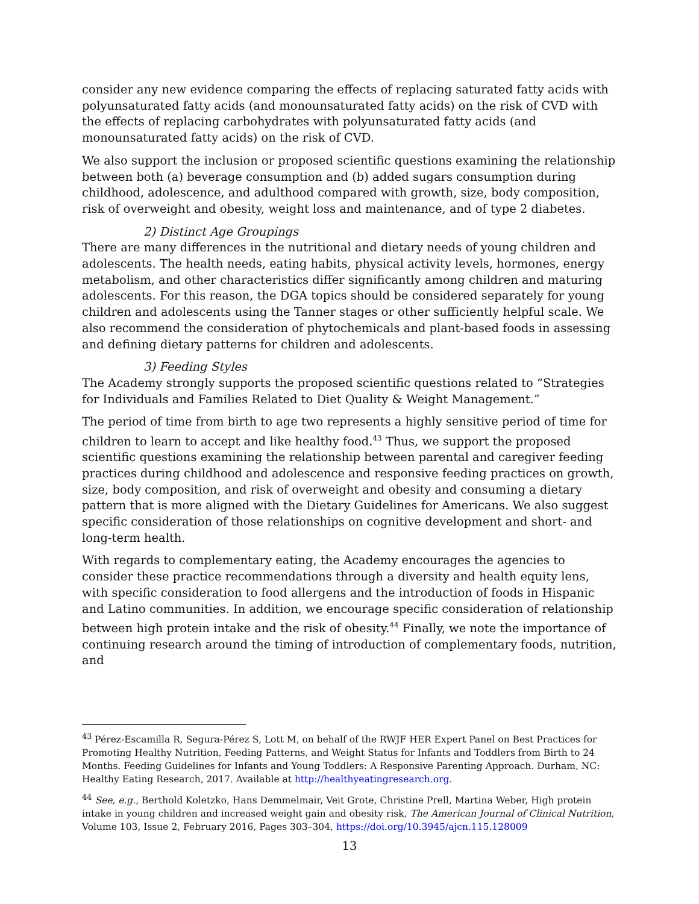consider any new evidence comparing the effects of replacing saturated fatty acids with polyunsaturated fatty acids (and monounsaturated fatty acids) on the risk of CVD with the effects of replacing carbohydrates with polyunsaturated fatty acids (and monounsaturated fatty acids) on the risk of CVD.
We also support the inclusion or proposed scientific questions examining the relationship between both (a) beverage consumption and (b) added sugars consumption during childhood, adolescence, and adulthood compared with growth, size, body composition, risk of overweight and obesity, weight loss and maintenance, and of type 2 diabetes.
2) Distinct Age Groupings
There are many differences in the nutritional and dietary needs of young children and adolescents. The health needs, eating habits, physical activity levels, hormones, energy metabolism, and other characteristics differ significantly among children and maturing adolescents. For this reason, the DGA topics should be considered separately for young children and adolescents using the Tanner stages or other sufficiently helpful scale. We also recommend the consideration of phytochemicals and plant-based foods in assessing and defining dietary patterns for children and adolescents.
3) Feeding Styles
The Academy strongly supports the proposed scientific questions related to “Strategies for Individuals and Families Related to Diet Quality & Weight Management.”
The period of time from birth to age two represents a highly sensitive period of time for children to learn to accept and like healthy food.<sup>43</sup> Thus, we support the proposed scientific questions examining the relationship between parental and caregiver feeding practices during childhood and adolescence and responsive feeding practices on growth, size, body composition, and risk of overweight and obesity and consuming a dietary pattern that is more aligned with the Dietary Guidelines for Americans. We also suggest specific consideration of those relationships on cognitive development and short- and long-term health.
With regards to complementary eating, the Academy encourages the agencies to consider these practice recommendations through a diversity and health equity lens, with specific consideration to food allergens and the introduction of foods in Hispanic and Latino communities. In addition, we encourage specific consideration of relationship between high protein intake and the risk of obesity.<sup>44</sup> Finally, we note the importance of continuing research around the timing of introduction of complementary foods, nutrition, and
<sup>43</sup> Pérez-Escamilla R, Segura-Pérez S, Lott M, on behalf of the RWJF HER Expert Panel on Best Practices for Promoting Healthy Nutrition, Feeding Patterns, and Weight Status for Infants and Toddlers from Birth to 24 Months. Feeding Guidelines for Infants and Young Toddlers: A Responsive Parenting Approach. Durham, NC: Healthy Eating Research, 2017. Available at http://healthyeatingresearch.org.
<sup>44</sup> See, e.g., Berthold Koletzko, Hans Demmelmair, Veit Grote, Christine Prell, Martina Weber, High protein intake in young children and increased weight gain and obesity risk, The American Journal of Clinical Nutrition, Volume 103, Issue 2, February 2016, Pages 303–304, https://doi.org/10.3945/ajcn.115.128009
13